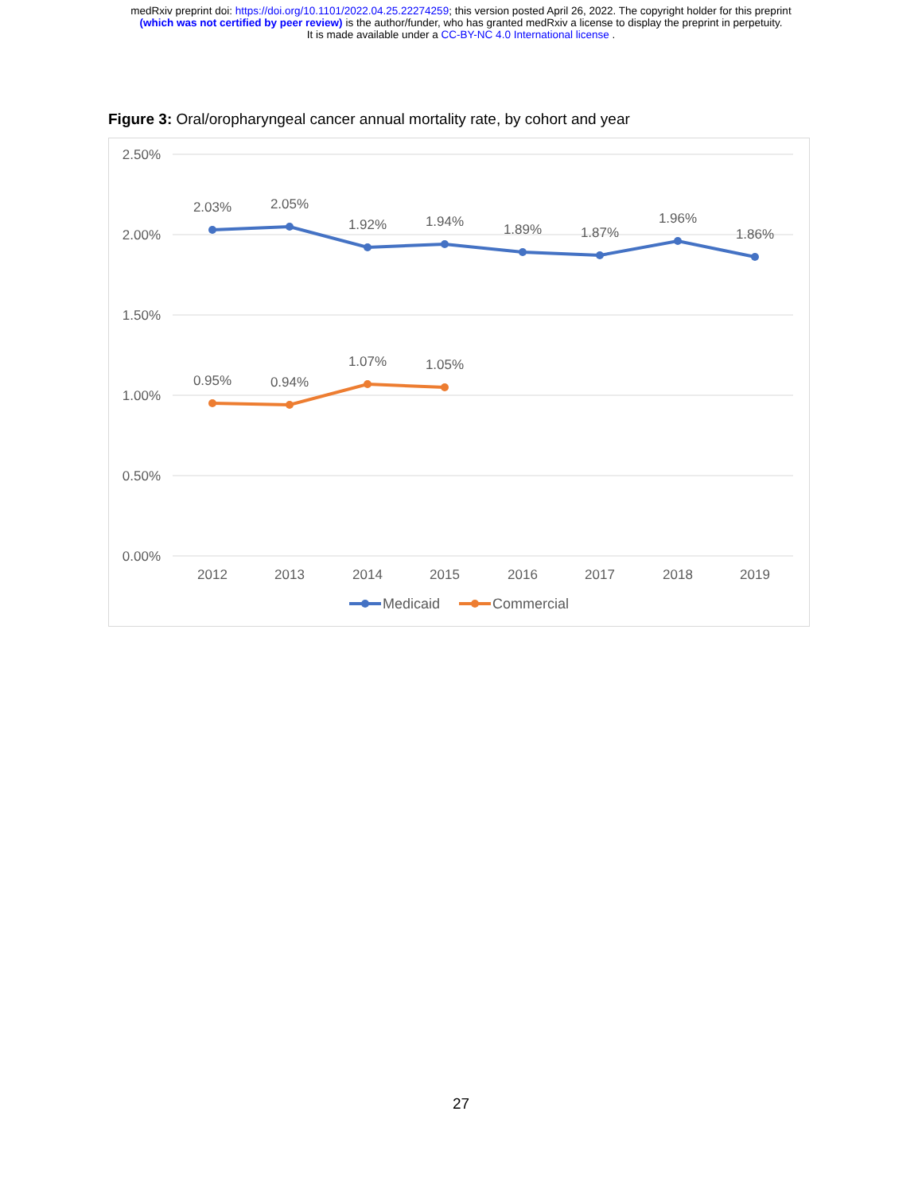medRxiv preprint doi: https://doi.org/10.1101/2022.04.25.22274259; this version posted April 26, 2022. The copyright holder for this preprint
(which was not certified by peer review) is the author/funder, who has granted medRxiv a license to display the preprint in perpetuity.
It is made available under a CC-BY-NC 4.0 International license .
Figure 3: Oral/oropharyngeal cancer annual mortality rate, by cohort and year
2.50%
2.00%
1.50%
1.00%
0.50%
0.00%
2012
2013
2014
2015
2016
2017
2018
2019
2.03%
2.05%
1.92%
1.94%
1.89%
1.87%
1.96%
1.86%
0.95%
0.94%
1.07%
1.05%
Medicaid
Commercial
27